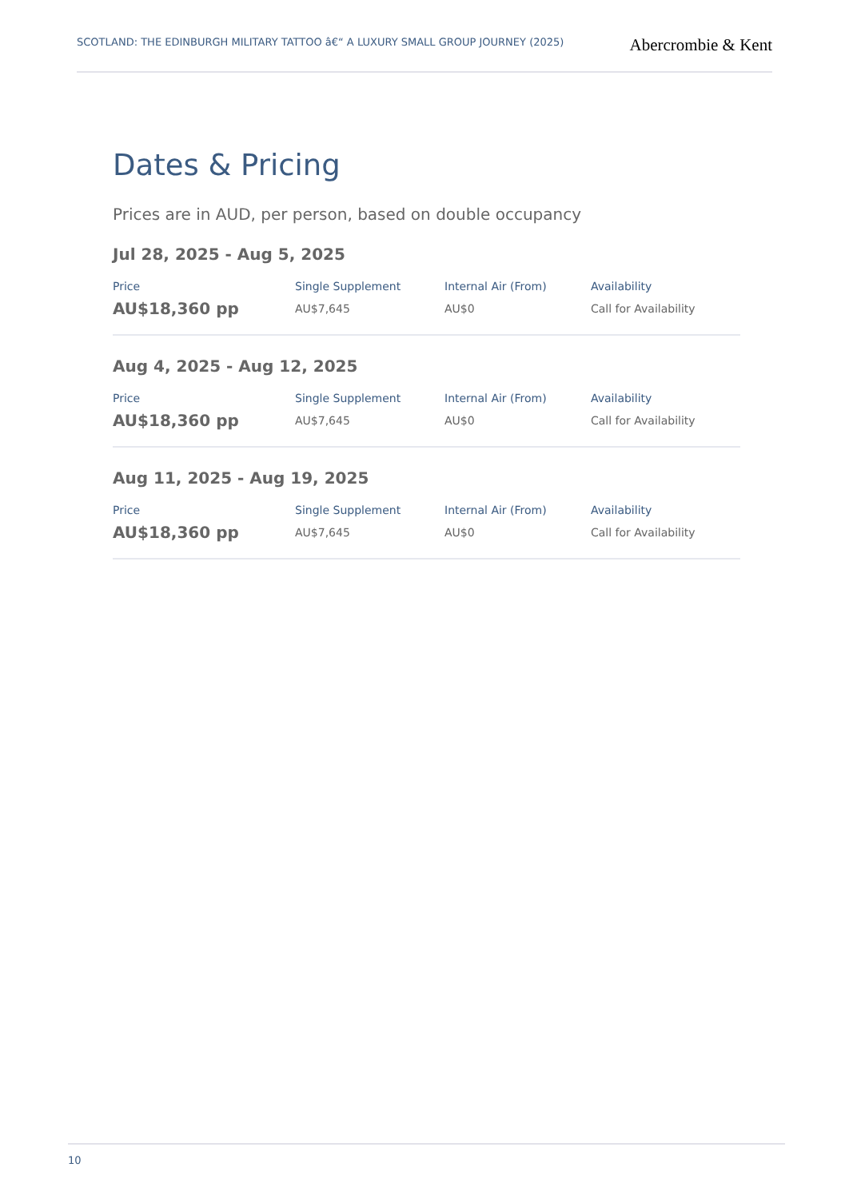SCOTLAND: THE EDINBURGH MILITARY TATTOO â€“ A LUXURY SMALL GROUP JOURNEY (2025)
Abercrombie & Kent
Dates & Pricing
Prices are in AUD, per person, based on double occupancy
Jul 28, 2025 - Aug 5, 2025
| Price | Single Supplement | Internal Air (From) | Availability |
| --- | --- | --- | --- |
| AU$18,360 pp | AU$7,645 | AU$0 | Call for Availability |
Aug 4, 2025 - Aug 12, 2025
| Price | Single Supplement | Internal Air (From) | Availability |
| --- | --- | --- | --- |
| AU$18,360 pp | AU$7,645 | AU$0 | Call for Availability |
Aug 11, 2025 - Aug 19, 2025
| Price | Single Supplement | Internal Air (From) | Availability |
| --- | --- | --- | --- |
| AU$18,360 pp | AU$7,645 | AU$0 | Call for Availability |
10